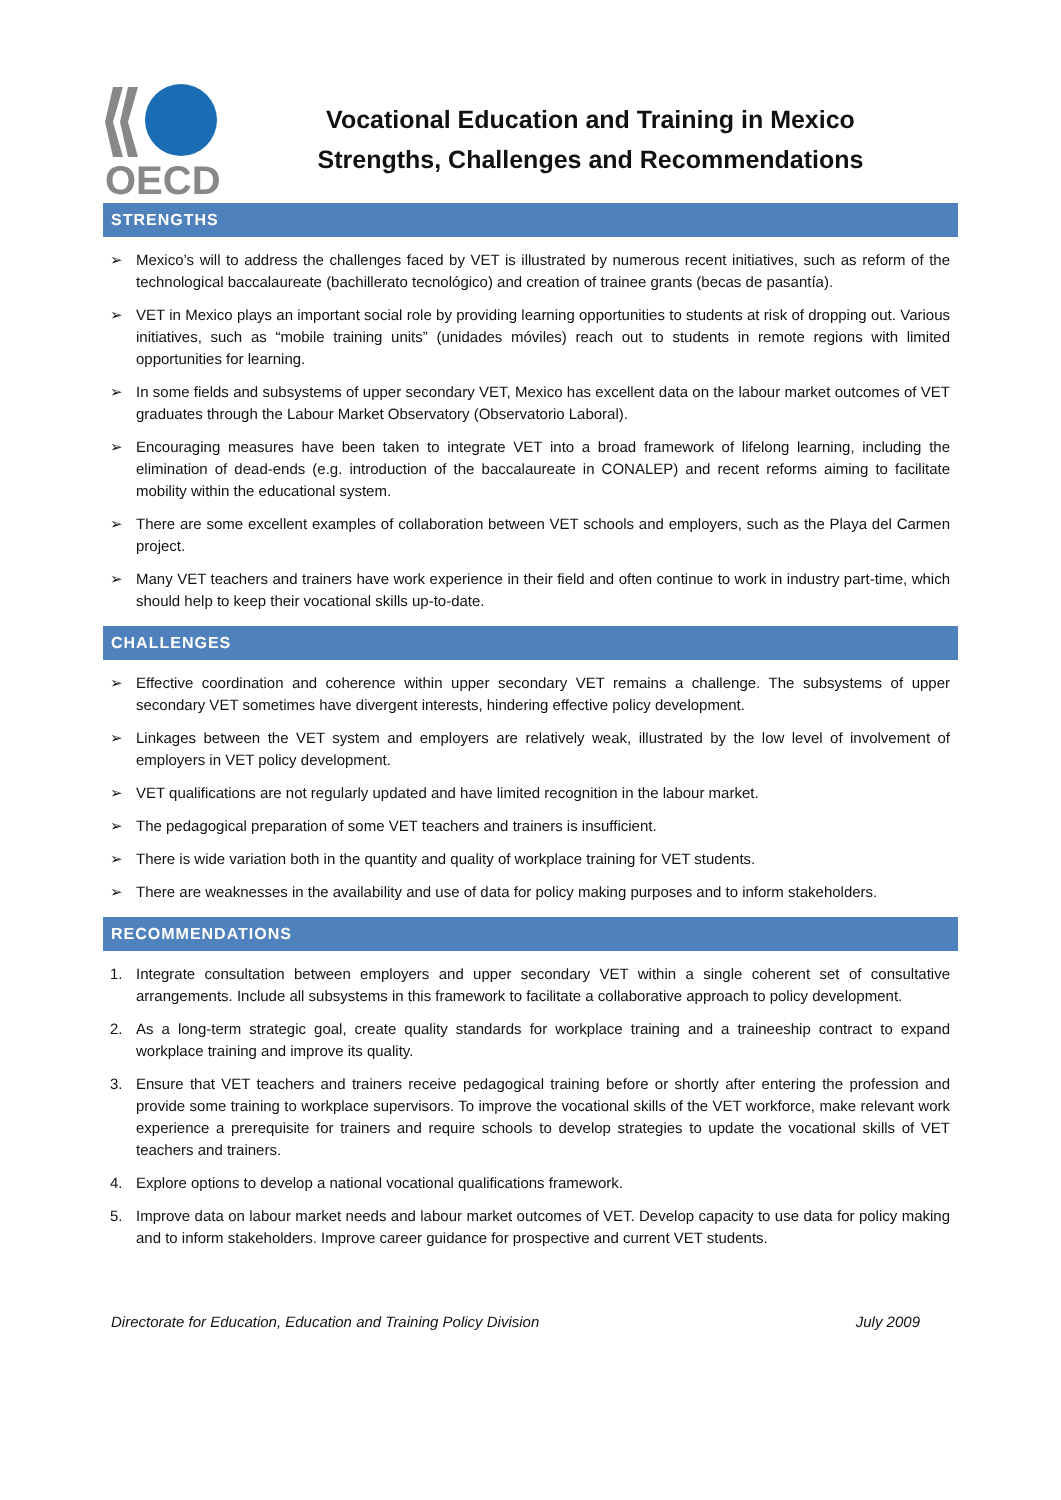OECD
Vocational Education and Training in Mexico
Strengths, Challenges and Recommendations
STRENGTHS
➢ Mexico’s will to address the challenges faced by VET is illustrated by numerous recent initiatives, such as reform of the technological baccalaureate (bachillerato tecnológico) and creation of trainee grants (becas de pasantía).
➢ VET in Mexico plays an important social role by providing learning opportunities to students at risk of dropping out. Various initiatives, such as “mobile training units” (unidades móviles) reach out to students in remote regions with limited opportunities for learning.
➢ In some fields and subsystems of upper secondary VET, Mexico has excellent data on the labour market outcomes of VET graduates through the Labour Market Observatory (Observatorio Laboral).
➢ Encouraging measures have been taken to integrate VET into a broad framework of lifelong learning, including the elimination of dead-ends (e.g. introduction of the baccalaureate in CONALEP) and recent reforms aiming to facilitate mobility within the educational system.
➢ There are some excellent examples of collaboration between VET schools and employers, such as the Playa del Carmen project.
➢ Many VET teachers and trainers have work experience in their field and often continue to work in industry part-time, which should help to keep their vocational skills up-to-date.
CHALLENGES
➢ Effective coordination and coherence within upper secondary VET remains a challenge. The subsystems of upper secondary VET sometimes have divergent interests, hindering effective policy development.
➢ Linkages between the VET system and employers are relatively weak, illustrated by the low level of involvement of employers in VET policy development.
➢ VET qualifications are not regularly updated and have limited recognition in the labour market.
➢ The pedagogical preparation of some VET teachers and trainers is insufficient.
➢ There is wide variation both in the quantity and quality of workplace training for VET students.
➢ There are weaknesses in the availability and use of data for policy making purposes and to inform stakeholders.
RECOMMENDATIONS
1. Integrate consultation between employers and upper secondary VET within a single coherent set of consultative arrangements. Include all subsystems in this framework to facilitate a collaborative approach to policy development.
2. As a long-term strategic goal, create quality standards for workplace training and a traineeship contract to expand workplace training and improve its quality.
3. Ensure that VET teachers and trainers receive pedagogical training before or shortly after entering the profession and provide some training to workplace supervisors. To improve the vocational skills of the VET workforce, make relevant work experience a prerequisite for trainers and require schools to develop strategies to update the vocational skills of VET teachers and trainers.
4. Explore options to develop a national vocational qualifications framework.
5. Improve data on labour market needs and labour market outcomes of VET. Develop capacity to use data for policy making and to inform stakeholders. Improve career guidance for prospective and current VET students.
Directorate for Education, Education and Training Policy Division July 2009